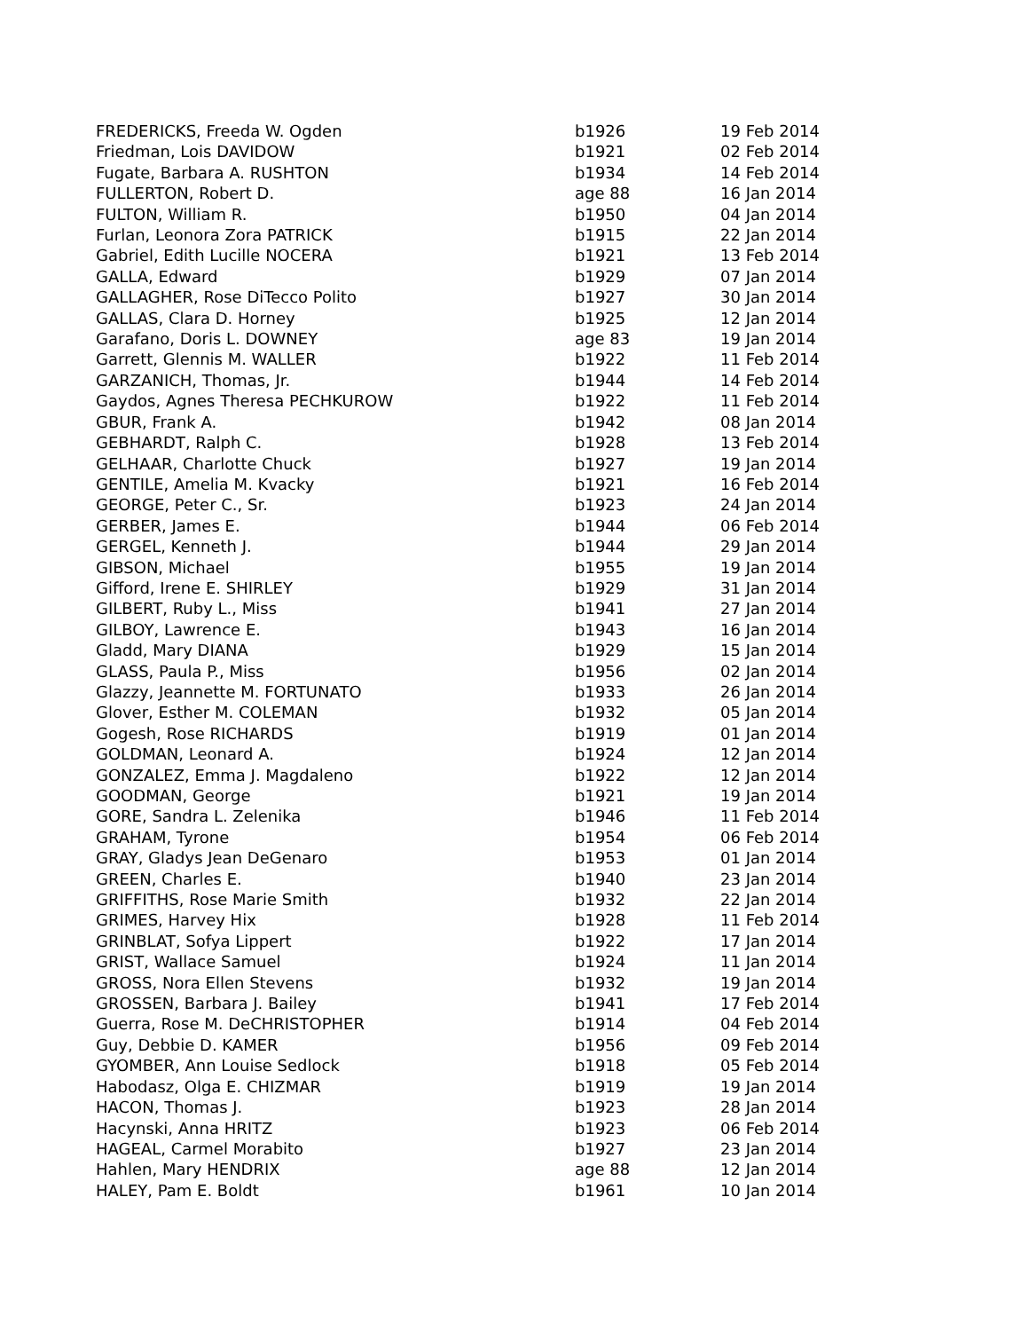| FREDERICKS, Freeda W. Ogden | b1926 | 19 Feb 2014 |
| Friedman, Lois DAVIDOW | b1921 | 02 Feb 2014 |
| Fugate, Barbara A. RUSHTON | b1934 | 14 Feb 2014 |
| FULLERTON, Robert D. | age 88 | 16 Jan 2014 |
| FULTON, William R. | b1950 | 04 Jan 2014 |
| Furlan, Leonora Zora PATRICK | b1915 | 22 Jan 2014 |
| Gabriel, Edith Lucille NOCERA | b1921 | 13 Feb 2014 |
| GALLA, Edward | b1929 | 07 Jan 2014 |
| GALLAGHER, Rose DiTecco Polito | b1927 | 30 Jan 2014 |
| GALLAS, Clara D. Horney | b1925 | 12 Jan 2014 |
| Garafano, Doris L. DOWNEY | age 83 | 19 Jan 2014 |
| Garrett, Glennis M. WALLER | b1922 | 11 Feb 2014 |
| GARZANICH, Thomas, Jr. | b1944 | 14 Feb 2014 |
| Gaydos, Agnes Theresa PECHKUROW | b1922 | 11 Feb 2014 |
| GBUR, Frank A. | b1942 | 08 Jan 2014 |
| GEBHARDT, Ralph C. | b1928 | 13 Feb 2014 |
| GELHAAR, Charlotte Chuck | b1927 | 19 Jan 2014 |
| GENTILE, Amelia M. Kvacky | b1921 | 16 Feb 2014 |
| GEORGE, Peter C., Sr. | b1923 | 24 Jan 2014 |
| GERBER, James E. | b1944 | 06 Feb 2014 |
| GERGEL, Kenneth J. | b1944 | 29 Jan 2014 |
| GIBSON, Michael | b1955 | 19 Jan 2014 |
| Gifford, Irene E. SHIRLEY | b1929 | 31 Jan 2014 |
| GILBERT, Ruby L., Miss | b1941 | 27 Jan 2014 |
| GILBOY, Lawrence E. | b1943 | 16 Jan 2014 |
| Gladd, Mary DIANA | b1929 | 15 Jan 2014 |
| GLASS, Paula P., Miss | b1956 | 02 Jan 2014 |
| Glazzy, Jeannette M. FORTUNATO | b1933 | 26 Jan 2014 |
| Glover, Esther M. COLEMAN | b1932 | 05 Jan 2014 |
| Gogesh, Rose RICHARDS | b1919 | 01 Jan 2014 |
| GOLDMAN, Leonard A. | b1924 | 12 Jan 2014 |
| GONZALEZ, Emma J. Magdaleno | b1922 | 12 Jan 2014 |
| GOODMAN, George | b1921 | 19 Jan 2014 |
| GORE, Sandra L. Zelenika | b1946 | 11 Feb 2014 |
| GRAHAM, Tyrone | b1954 | 06 Feb 2014 |
| GRAY, Gladys Jean DeGenaro | b1953 | 01 Jan 2014 |
| GREEN, Charles E. | b1940 | 23 Jan 2014 |
| GRIFFITHS, Rose Marie Smith | b1932 | 22 Jan 2014 |
| GRIMES, Harvey Hix | b1928 | 11 Feb 2014 |
| GRINBLAT, Sofya Lippert | b1922 | 17 Jan 2014 |
| GRIST, Wallace Samuel | b1924 | 11 Jan 2014 |
| GROSS, Nora Ellen Stevens | b1932 | 19 Jan 2014 |
| GROSSEN, Barbara J. Bailey | b1941 | 17 Feb 2014 |
| Guerra, Rose M. DeCHRISTOPHER | b1914 | 04 Feb 2014 |
| Guy, Debbie D. KAMER | b1956 | 09 Feb 2014 |
| GYOMBER, Ann Louise Sedlock | b1918 | 05 Feb 2014 |
| Habodasz, Olga E. CHIZMAR | b1919 | 19 Jan 2014 |
| HACON, Thomas J. | b1923 | 28 Jan 2014 |
| Hacynski, Anna HRITZ | b1923 | 06 Feb 2014 |
| HAGEAL, Carmel Morabito | b1927 | 23 Jan 2014 |
| Hahlen, Mary HENDRIX | age 88 | 12 Jan 2014 |
| HALEY, Pam E. Boldt | b1961 | 10 Jan 2014 |